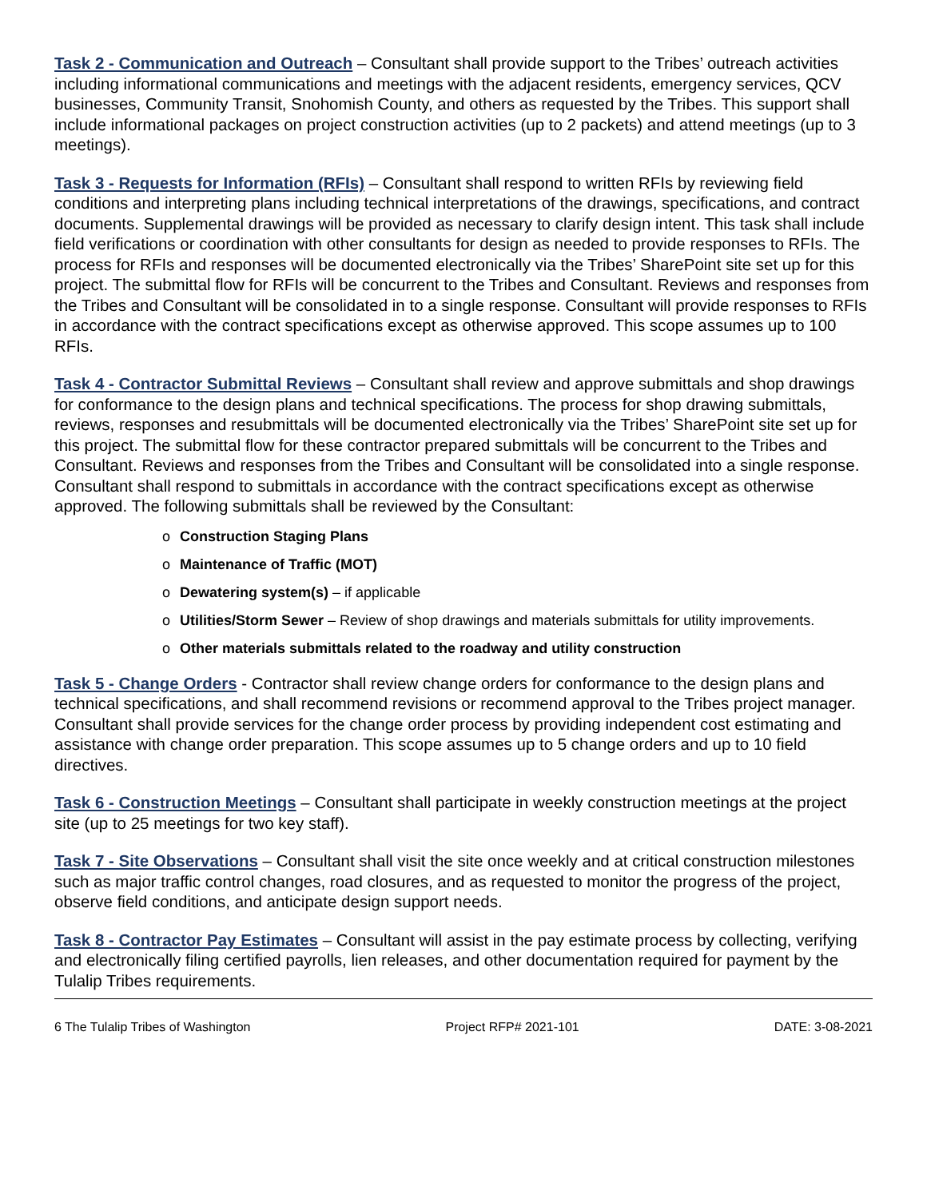Task 2 - Communication and Outreach – Consultant shall provide support to the Tribes’ outreach activities including informational communications and meetings with the adjacent residents, emergency services, QCV businesses, Community Transit, Snohomish County, and others as requested by the Tribes. This support shall include informational packages on project construction activities (up to 2 packets) and attend meetings (up to 3 meetings).
Task 3 - Requests for Information (RFIs) – Consultant shall respond to written RFIs by reviewing field conditions and interpreting plans including technical interpretations of the drawings, specifications, and contract documents. Supplemental drawings will be provided as necessary to clarify design intent. This task shall include field verifications or coordination with other consultants for design as needed to provide responses to RFIs. The process for RFIs and responses will be documented electronically via the Tribes’ SharePoint site set up for this project. The submittal flow for RFIs will be concurrent to the Tribes and Consultant. Reviews and responses from the Tribes and Consultant will be consolidated in to a single response. Consultant will provide responses to RFIs in accordance with the contract specifications except as otherwise approved. This scope assumes up to 100 RFIs.
Task 4 - Contractor Submittal Reviews – Consultant shall review and approve submittals and shop drawings for conformance to the design plans and technical specifications. The process for shop drawing submittals, reviews, responses and resubmittals will be documented electronically via the Tribes’ SharePoint site set up for this project. The submittal flow for these contractor prepared submittals will be concurrent to the Tribes and Consultant. Reviews and responses from the Tribes and Consultant will be consolidated into a single response. Consultant shall respond to submittals in accordance with the contract specifications except as otherwise approved. The following submittals shall be reviewed by the Consultant:
o Construction Staging Plans
o Maintenance of Traffic (MOT)
o Dewatering system(s) – if applicable
o Utilities/Storm Sewer – Review of shop drawings and materials submittals for utility improvements.
o Other materials submittals related to the roadway and utility construction
Task 5 - Change Orders - Contractor shall review change orders for conformance to the design plans and technical specifications, and shall recommend revisions or recommend approval to the Tribes project manager. Consultant shall provide services for the change order process by providing independent cost estimating and assistance with change order preparation. This scope assumes up to 5 change orders and up to 10 field directives.
Task 6 - Construction Meetings – Consultant shall participate in weekly construction meetings at the project site (up to 25 meetings for two key staff).
Task 7 - Site Observations – Consultant shall visit the site once weekly and at critical construction milestones such as major traffic control changes, road closures, and as requested to monitor the progress of the project, observe field conditions, and anticipate design support needs.
Task 8 - Contractor Pay Estimates – Consultant will assist in the pay estimate process by collecting, verifying and electronically filing certified payrolls, lien releases, and other documentation required for payment by the Tulalip Tribes requirements.
6 The Tulalip Tribes of Washington Project RFP# 2021-101 DATE: 3-08-2021